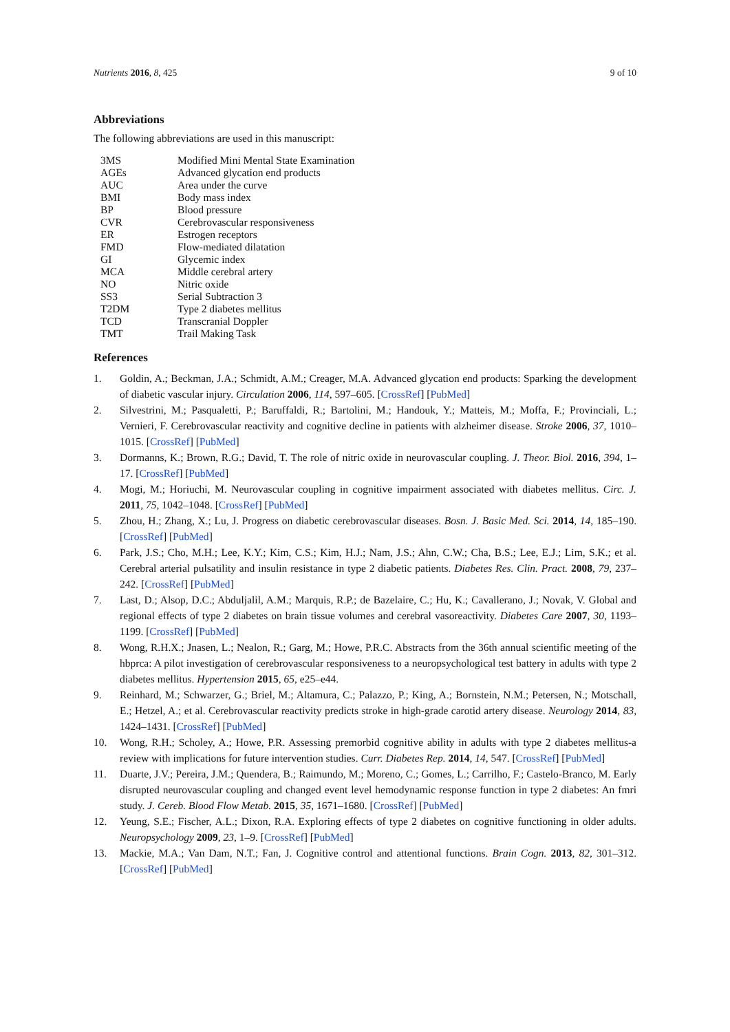Nutrients 2016, 8, 425 9 of 10
Abbreviations
The following abbreviations are used in this manuscript:
| 3MS | Modified Mini Mental State Examination |
| AGEs | Advanced glycation end products |
| AUC | Area under the curve |
| BMI | Body mass index |
| BP | Blood pressure |
| CVR | Cerebrovascular responsiveness |
| ER | Estrogen receptors |
| FMD | Flow-mediated dilatation |
| GI | Glycemic index |
| MCA | Middle cerebral artery |
| NO | Nitric oxide |
| SS3 | Serial Subtraction 3 |
| T2DM | Type 2 diabetes mellitus |
| TCD | Transcranial Doppler |
| TMT | Trail Making Task |
References
1. Goldin, A.; Beckman, J.A.; Schmidt, A.M.; Creager, M.A. Advanced glycation end products: Sparking the development of diabetic vascular injury. Circulation 2006, 114, 597–605. [CrossRef] [PubMed]
2. Silvestrini, M.; Pasqualetti, P.; Baruffaldi, R.; Bartolini, M.; Handouk, Y.; Matteis, M.; Moffa, F.; Provinciali, L.; Vernieri, F. Cerebrovascular reactivity and cognitive decline in patients with alzheimer disease. Stroke 2006, 37, 1010–1015. [CrossRef] [PubMed]
3. Dormanns, K.; Brown, R.G.; David, T. The role of nitric oxide in neurovascular coupling. J. Theor. Biol. 2016, 394, 1–17. [CrossRef] [PubMed]
4. Mogi, M.; Horiuchi, M. Neurovascular coupling in cognitive impairment associated with diabetes mellitus. Circ. J. 2011, 75, 1042–1048. [CrossRef] [PubMed]
5. Zhou, H.; Zhang, X.; Lu, J. Progress on diabetic cerebrovascular diseases. Bosn. J. Basic Med. Sci. 2014, 14, 185–190. [CrossRef] [PubMed]
6. Park, J.S.; Cho, M.H.; Lee, K.Y.; Kim, C.S.; Kim, H.J.; Nam, J.S.; Ahn, C.W.; Cha, B.S.; Lee, E.J.; Lim, S.K.; et al. Cerebral arterial pulsatility and insulin resistance in type 2 diabetic patients. Diabetes Res. Clin. Pract. 2008, 79, 237–242. [CrossRef] [PubMed]
7. Last, D.; Alsop, D.C.; Abduljalil, A.M.; Marquis, R.P.; de Bazelaire, C.; Hu, K.; Cavallerano, J.; Novak, V. Global and regional effects of type 2 diabetes on brain tissue volumes and cerebral vasoreactivity. Diabetes Care 2007, 30, 1193–1199. [CrossRef] [PubMed]
8. Wong, R.H.X.; Jnasen, L.; Nealon, R.; Garg, M.; Howe, P.R.C. Abstracts from the 36th annual scientific meeting of the hbprca: A pilot investigation of cerebrovascular responsiveness to a neuropsychological test battery in adults with type 2 diabetes mellitus. Hypertension 2015, 65, e25–e44.
9. Reinhard, M.; Schwarzer, G.; Briel, M.; Altamura, C.; Palazzo, P.; King, A.; Bornstein, N.M.; Petersen, N.; Motschall, E.; Hetzel, A.; et al. Cerebrovascular reactivity predicts stroke in high-grade carotid artery disease. Neurology 2014, 83, 1424–1431. [CrossRef] [PubMed]
10. Wong, R.H.; Scholey, A.; Howe, P.R. Assessing premorbid cognitive ability in adults with type 2 diabetes mellitus-a review with implications for future intervention studies. Curr. Diabetes Rep. 2014, 14, 547. [CrossRef] [PubMed]
11. Duarte, J.V.; Pereira, J.M.; Quendera, B.; Raimundo, M.; Moreno, C.; Gomes, L.; Carrilho, F.; Castelo-Branco, M. Early disrupted neurovascular coupling and changed event level hemodynamic response function in type 2 diabetes: An fmri study. J. Cereb. Blood Flow Metab. 2015, 35, 1671–1680. [CrossRef] [PubMed]
12. Yeung, S.E.; Fischer, A.L.; Dixon, R.A. Exploring effects of type 2 diabetes on cognitive functioning in older adults. Neuropsychology 2009, 23, 1–9. [CrossRef] [PubMed]
13. Mackie, M.A.; Van Dam, N.T.; Fan, J. Cognitive control and attentional functions. Brain Cogn. 2013, 82, 301–312. [CrossRef] [PubMed]